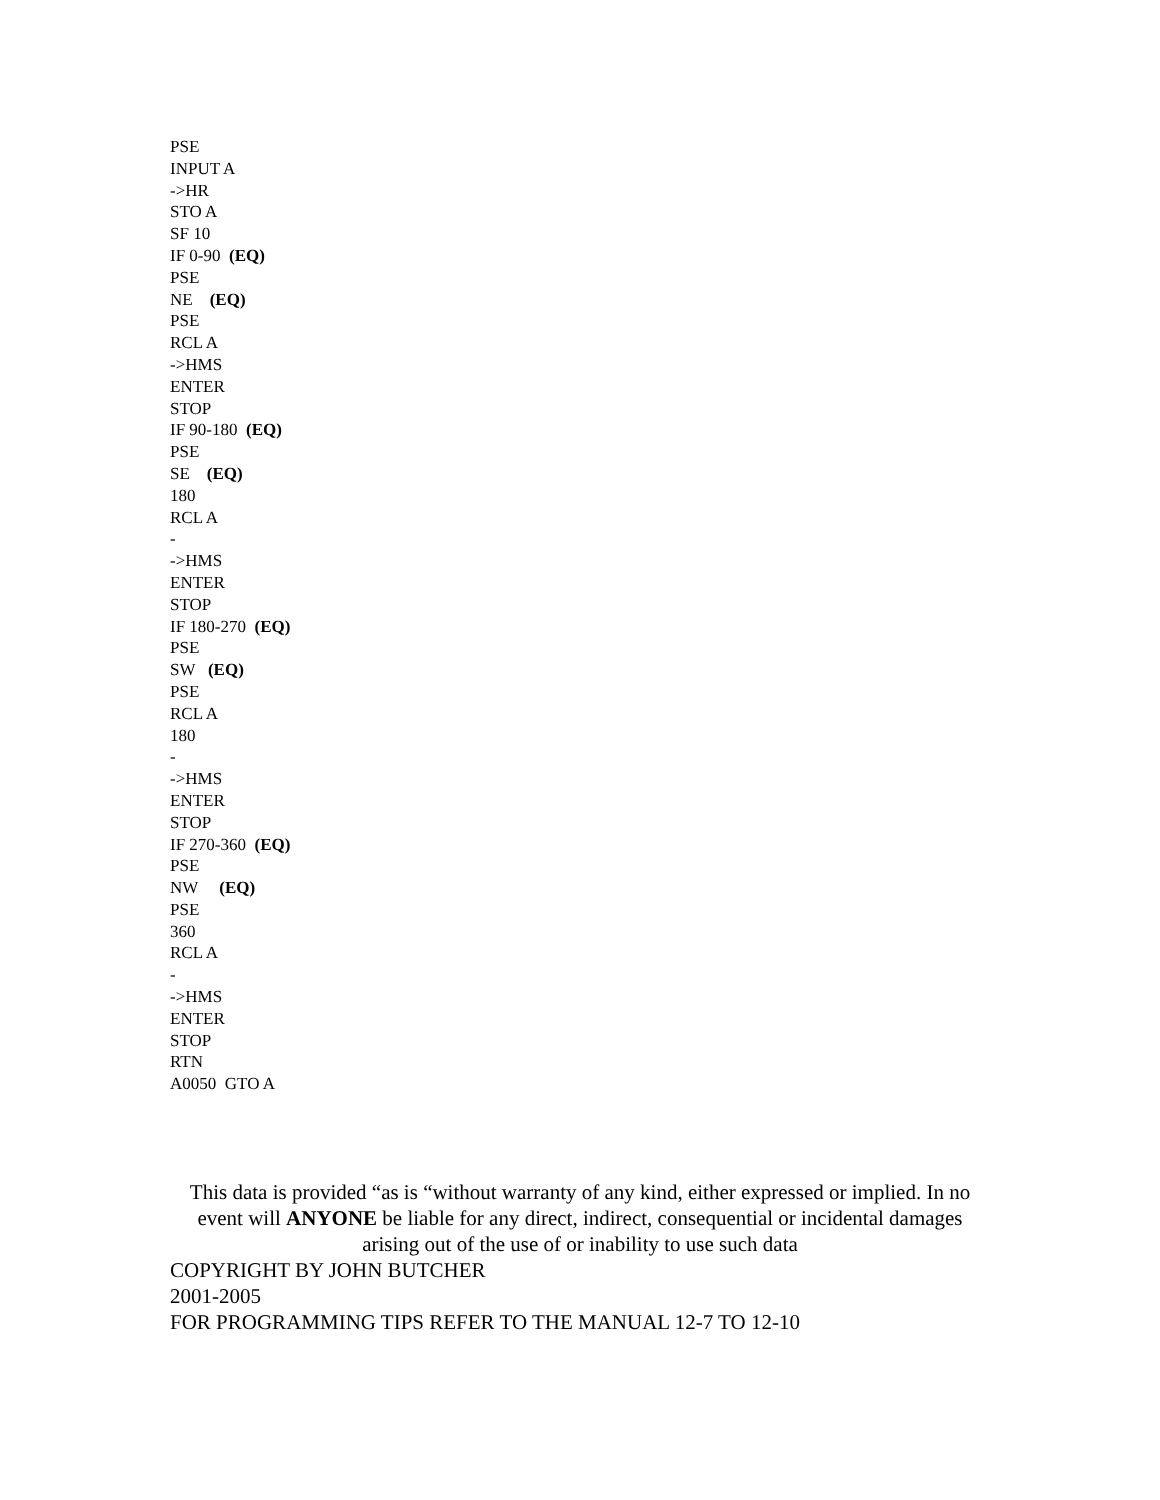PSE
INPUT A
->HR
STO A
SF 10
IF 0-90 (EQ)
PSE
NE (EQ)
PSE
RCL A
->HMS
ENTER
STOP
IF 90-180 (EQ)
PSE
SE (EQ)
180
RCL A
-
->HMS
ENTER
STOP
IF 180-270 (EQ)
PSE
SW (EQ)
PSE
RCL A
180
-
->HMS
ENTER
STOP
IF 270-360 (EQ)
PSE
NW (EQ)
PSE
360
RCL A
-
->HMS
ENTER
STOP
RTN
A0050 GTO A
This data is provided “as is “without warranty of any kind, either expressed or implied. In no event will ANYONE be liable for any direct, indirect, consequential or incidental damages arising out of the use of or inability to use such data
COPYRIGHT BY JOHN BUTCHER
2001-2005
FOR PROGRAMMING TIPS REFER TO THE MANUAL 12-7 TO 12-10